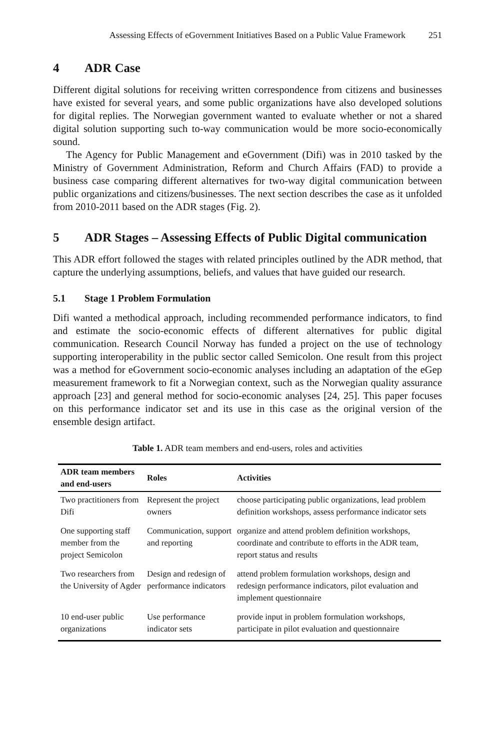Assessing Effects of eGovernment Initiatives Based on a Public Value Framework 251
4 ADR Case
Different digital solutions for receiving written correspondence from citizens and businesses have existed for several years, and some public organizations have also developed solutions for digital replies. The Norwegian government wanted to evaluate whether or not a shared digital solution supporting such to-way communication would be more socio-economically sound.
The Agency for Public Management and eGovernment (Difi) was in 2010 tasked by the Ministry of Government Administration, Reform and Church Affairs (FAD) to provide a business case comparing different alternatives for two-way digital communication between public organizations and citizens/businesses. The next section describes the case as it unfolded from 2010-2011 based on the ADR stages (Fig. 2).
5 ADR Stages – Assessing Effects of Public Digital communication
This ADR effort followed the stages with related principles outlined by the ADR method, that capture the underlying assumptions, beliefs, and values that have guided our research.
5.1 Stage 1 Problem Formulation
Difi wanted a methodical approach, including recommended performance indicators, to find and estimate the socio-economic effects of different alternatives for public digital communication. Research Council Norway has funded a project on the use of technology supporting interoperability in the public sector called Semicolon. One result from this project was a method for eGovernment socio-economic analyses including an adaptation of the eGep measurement framework to fit a Norwegian context, such as the Norwegian quality assurance approach [23] and general method for socio-economic analyses [24, 25]. This paper focuses on this performance indicator set and its use in this case as the original version of the ensemble design artifact.
Table 1. ADR team members and end-users, roles and activities
| ADR team members and end-users | Roles | Activities |
| --- | --- | --- |
| Two practitioners from Difi | Represent the project owners | choose participating public organizations, lead problem definition workshops, assess performance indicator sets |
| One supporting staff member from the project Semicolon | Communication, support and reporting | organize and attend problem definition workshops, coordinate and contribute to efforts in the ADR team, report status and results |
| Two researchers from the University of Agder | Design and redesign of performance indicators | attend problem formulation workshops, design and redesign performance indicators, pilot evaluation and implement questionnaire |
| 10 end-user public organizations | Use performance indicator sets | provide input in problem formulation workshops, participate in pilot evaluation and questionnaire |